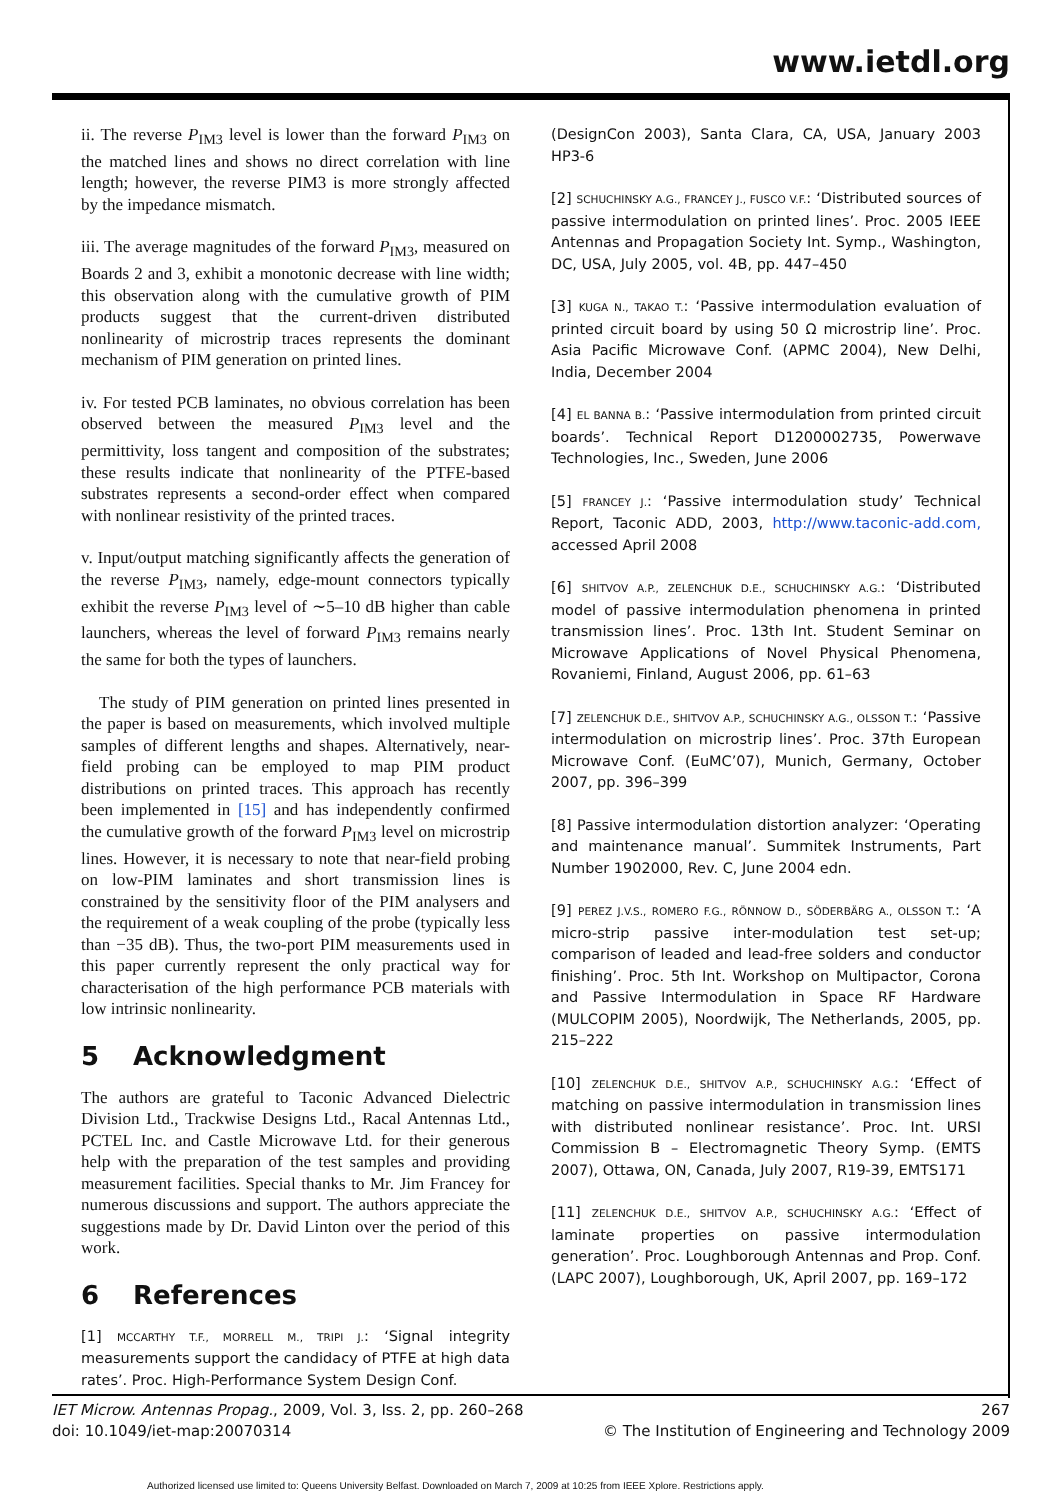www.ietdl.org
ii. The reverse P<sub>IM3</sub> level is lower than the forward P<sub>IM3</sub> on the matched lines and shows no direct correlation with line length; however, the reverse PIM3 is more strongly affected by the impedance mismatch.
iii. The average magnitudes of the forward P<sub>IM3</sub>, measured on Boards 2 and 3, exhibit a monotonic decrease with line width; this observation along with the cumulative growth of PIM products suggest that the current-driven distributed nonlinearity of microstrip traces represents the dominant mechanism of PIM generation on printed lines.
iv. For tested PCB laminates, no obvious correlation has been observed between the measured P<sub>IM3</sub> level and the permittivity, loss tangent and composition of the substrates; these results indicate that nonlinearity of the PTFE-based substrates represents a second-order effect when compared with nonlinear resistivity of the printed traces.
v. Input/output matching significantly affects the generation of the reverse P<sub>IM3</sub>, namely, edge-mount connectors typically exhibit the reverse P<sub>IM3</sub> level of ∼5–10 dB higher than cable launchers, whereas the level of forward P<sub>IM3</sub> remains nearly the same for both the types of launchers.
The study of PIM generation on printed lines presented in the paper is based on measurements, which involved multiple samples of different lengths and shapes. Alternatively, near-field probing can be employed to map PIM product distributions on printed traces. This approach has recently been implemented in [15] and has independently confirmed the cumulative growth of the forward P<sub>IM3</sub> level on microstrip lines. However, it is necessary to note that near-field probing on low-PIM laminates and short transmission lines is constrained by the sensitivity floor of the PIM analysers and the requirement of a weak coupling of the probe (typically less than −35 dB). Thus, the two-port PIM measurements used in this paper currently represent the only practical way for characterisation of the high performance PCB materials with low intrinsic nonlinearity.
5 Acknowledgment
The authors are grateful to Taconic Advanced Dielectric Division Ltd., Trackwise Designs Ltd., Racal Antennas Ltd., PCTEL Inc. and Castle Microwave Ltd. for their generous help with the preparation of the test samples and providing measurement facilities. Special thanks to Mr. Jim Francey for numerous discussions and support. The authors appreciate the suggestions made by Dr. David Linton over the period of this work.
6 References
[1] MCCARTHY T.F., MORRELL M., TRIPI J.: ‘Signal integrity measurements support the candidacy of PTFE at high data rates’. Proc. High-Performance System Design Conf.
(DesignCon 2003), Santa Clara, CA, USA, January 2003 HP3-6
[2] SCHUCHINSKY A.G., FRANCEY J., FUSCO V.F.: ‘Distributed sources of passive intermodulation on printed lines’. Proc. 2005 IEEE Antennas and Propagation Society Int. Symp., Washington, DC, USA, July 2005, vol. 4B, pp. 447–450
[3] KUGA N., TAKAO T.: ‘Passive intermodulation evaluation of printed circuit board by using 50 Ω microstrip line’. Proc. Asia Pacific Microwave Conf. (APMC 2004), New Delhi, India, December 2004
[4] EL BANNA B.: ‘Passive intermodulation from printed circuit boards’. Technical Report D1200002735, Powerwave Technologies, Inc., Sweden, June 2006
[5] FRANCEY J.: ‘Passive intermodulation study’ Technical Report, Taconic ADD, 2003, http://www.taconic-add.com, accessed April 2008
[6] SHITVOV A.P., ZELENCHUK D.E., SCHUCHINSKY A.G.: ‘Distributed model of passive intermodulation phenomena in printed transmission lines’. Proc. 13th Int. Student Seminar on Microwave Applications of Novel Physical Phenomena, Rovaniemi, Finland, August 2006, pp. 61–63
[7] ZELENCHUK D.E., SHITVOV A.P., SCHUCHINSKY A.G., OLSSON T.: ‘Passive intermodulation on microstrip lines’. Proc. 37th European Microwave Conf. (EuMC’07), Munich, Germany, October 2007, pp. 396–399
[8] Passive intermodulation distortion analyzer: ‘Operating and maintenance manual’. Summitek Instruments, Part Number 1902000, Rev. C, June 2004 edn.
[9] PEREZ J.V.S., ROMERO F.G., RÖNNOW D., SÖDERBÄRG A., OLSSON T.: ‘A micro-strip passive inter-modulation test set-up; comparison of leaded and lead-free solders and conductor finishing’. Proc. 5th Int. Workshop on Multipactor, Corona and Passive Intermodulation in Space RF Hardware (MULCOPIM 2005), Noordwijk, The Netherlands, 2005, pp. 215–222
[10] ZELENCHUK D.E., SHITVOV A.P., SCHUCHINSKY A.G.: ‘Effect of matching on passive intermodulation in transmission lines with distributed nonlinear resistance’. Proc. Int. URSI Commission B – Electromagnetic Theory Symp. (EMTS 2007), Ottawa, ON, Canada, July 2007, R19-39, EMTS171
[11] ZELENCHUK D.E., SHITVOV A.P., SCHUCHINSKY A.G.: ‘Effect of laminate properties on passive intermodulation generation’. Proc. Loughborough Antennas and Prop. Conf. (LAPC 2007), Loughborough, UK, April 2007, pp. 169–172
IET Microw. Antennas Propag., 2009, Vol. 3, Iss. 2, pp. 260–268
doi: 10.1049/iet-map:20070314
267
© The Institution of Engineering and Technology 2009
Authorized licensed use limited to: Queens University Belfast. Downloaded on March 7, 2009 at 10:25 from IEEE Xplore. Restrictions apply.